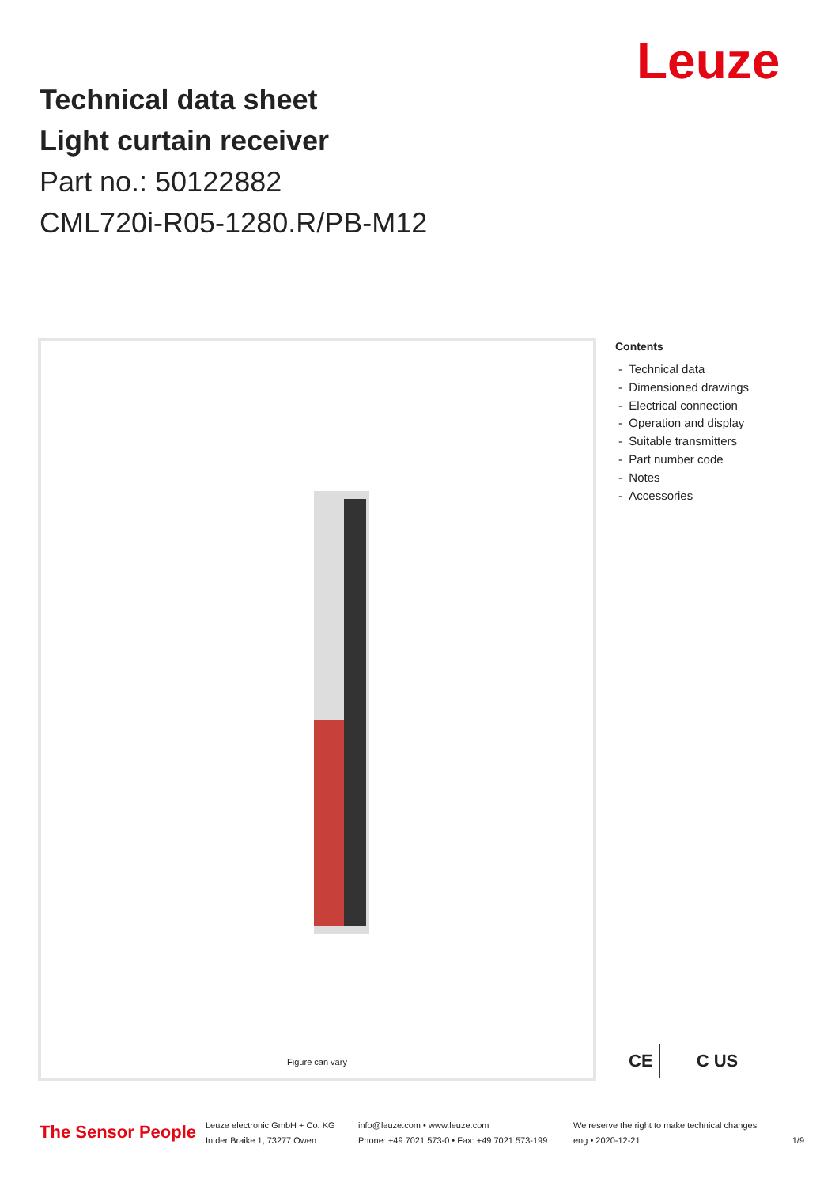Technical data sheet
Light curtain receiver
Part no.: 50122882
CML720i-R05-1280.R/PB-M12
Leuze
Figure can vary
Contents
- Technical data
- Dimensioned drawings
- Electrical connection
- Operation and display
- Suitable transmitters
- Part number code
- Notes
- Accessories
CE C US
The Sensor People
Leuze electronic GmbH + Co. KG
In der Braike 1, 73277 Owen
info@leuze.com • www.leuze.com
Phone: +49 7021 573-0 • Fax: +49 7021 573-199
We reserve the right to make technical changes
eng • 2020-12-21
1/9